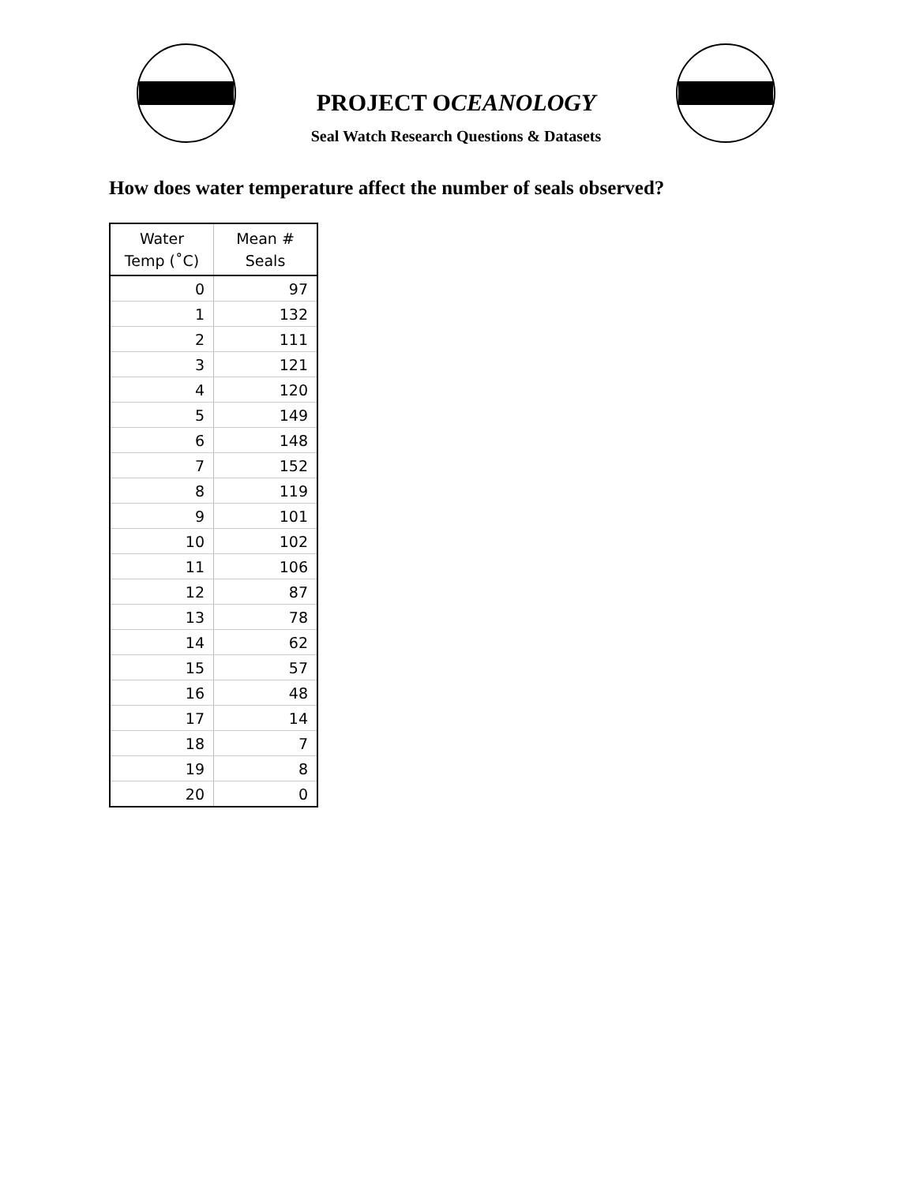PROJECT OCEANOLOGY
Seal Watch Research Questions & Datasets
How does water temperature affect the number of seals observed?
| Water Temp (˚C) | Mean # Seals |
| --- | --- |
| 0 | 97 |
| 1 | 132 |
| 2 | 111 |
| 3 | 121 |
| 4 | 120 |
| 5 | 149 |
| 6 | 148 |
| 7 | 152 |
| 8 | 119 |
| 9 | 101 |
| 10 | 102 |
| 11 | 106 |
| 12 | 87 |
| 13 | 78 |
| 14 | 62 |
| 15 | 57 |
| 16 | 48 |
| 17 | 14 |
| 18 | 7 |
| 19 | 8 |
| 20 | 0 |